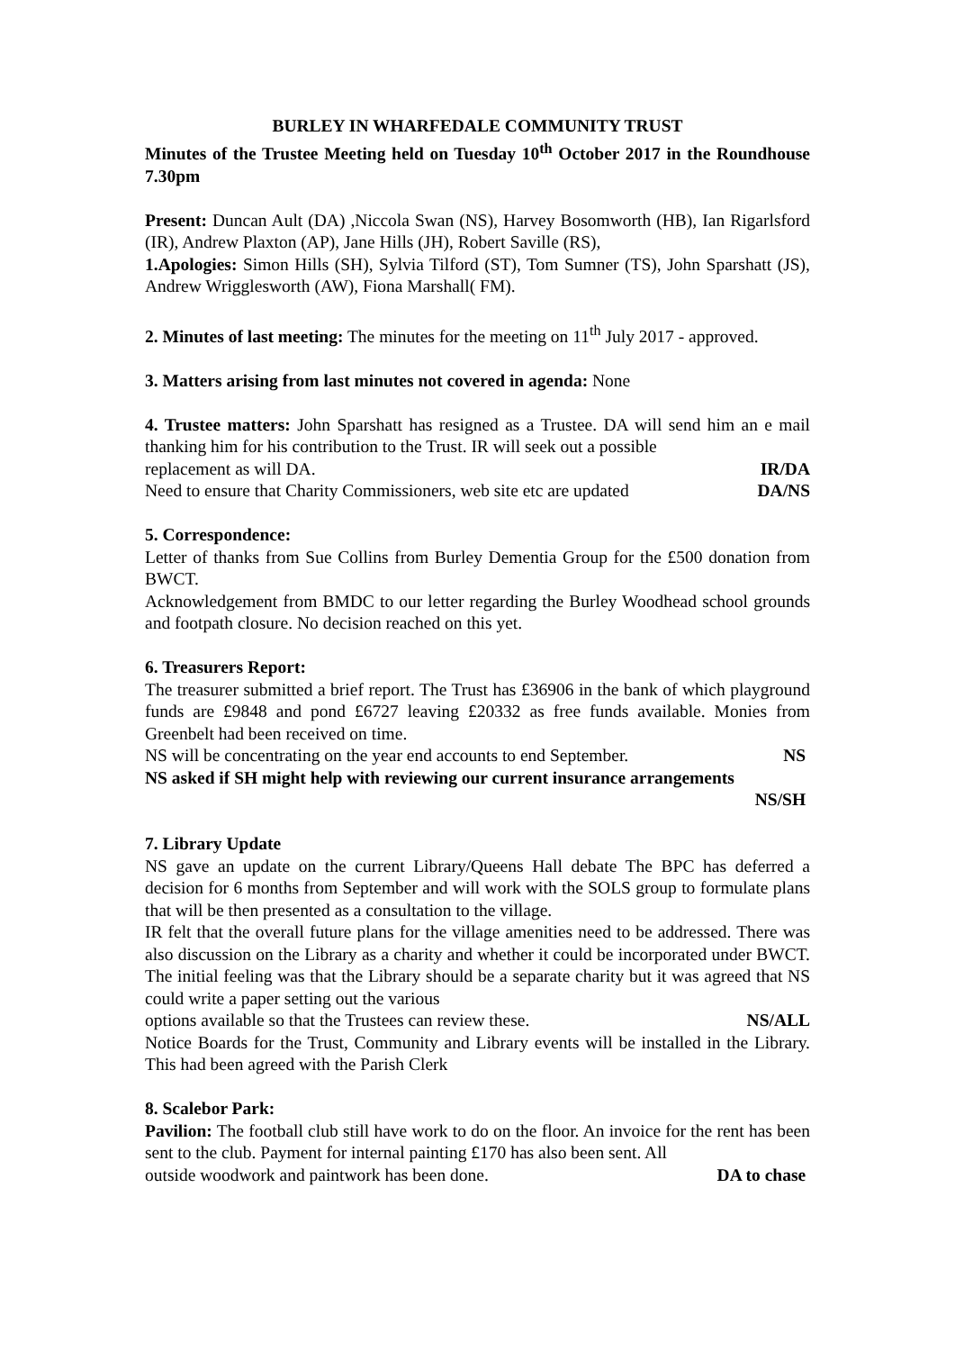BURLEY IN WHARFEDALE COMMUNITY TRUST
Minutes of the Trustee Meeting held on Tuesday 10<sup>th</sup> October 2017 in the Roundhouse 7.30pm
Present: Duncan Ault (DA) ,Niccola Swan (NS), Harvey Bosomworth (HB), Ian Rigarlsford (IR), Andrew Plaxton (AP), Jane Hills (JH), Robert Saville (RS),
1.Apologies: Simon Hills (SH), Sylvia Tilford (ST), Tom Sumner (TS), John Sparshatt (JS), Andrew Wrigglesworth (AW), Fiona Marshall( FM).
2. Minutes of last meeting: The minutes for the meeting on 11<sup>th</sup> July 2017 - approved.
3. Matters arising from last minutes not covered in agenda: None
4. Trustee matters: John Sparshatt has resigned as a Trustee. DA will send him an e mail thanking him for his contribution to the Trust. IR will seek out a possible
replacement as will DA. IR/DA
Need to ensure that Charity Commissioners, web site etc are updated DA/NS
5. Correspondence:
Letter of thanks from Sue Collins from Burley Dementia Group for the £500 donation from BWCT.
Acknowledgement from BMDC to our letter regarding the Burley Woodhead school grounds and footpath closure. No decision reached on this yet.
6. Treasurers Report:
The treasurer submitted a brief report. The Trust has £36906 in the bank of which playground funds are £9848 and pond £6727 leaving £20332 as free funds available. Monies from Greenbelt had been received on time.
NS will be concentrating on the year end accounts to end September. NS
NS asked if SH might help with reviewing our current insurance arrangements
NS/SH
7. Library Update
NS gave an update on the current Library/Queens Hall debate The BPC has deferred a decision for 6 months from September and will work with the SOLS group to formulate plans that will be then presented as a consultation to the village.
IR felt that the overall future plans for the village amenities need to be addressed. There was also discussion on the Library as a charity and whether it could be incorporated under BWCT. The initial feeling was that the Library should be a separate charity but it was agreed that NS could write a paper setting out the various
options available so that the Trustees can review these. NS/ALL
Notice Boards for the Trust, Community and Library events will be installed in the Library. This had been agreed with the Parish Clerk
8. Scalebor Park:
Pavilion: The football club still have work to do on the floor. An invoice for the rent has been sent to the club. Payment for internal painting £170 has also been sent. All
outside woodwork and paintwork has been done. DA to chase